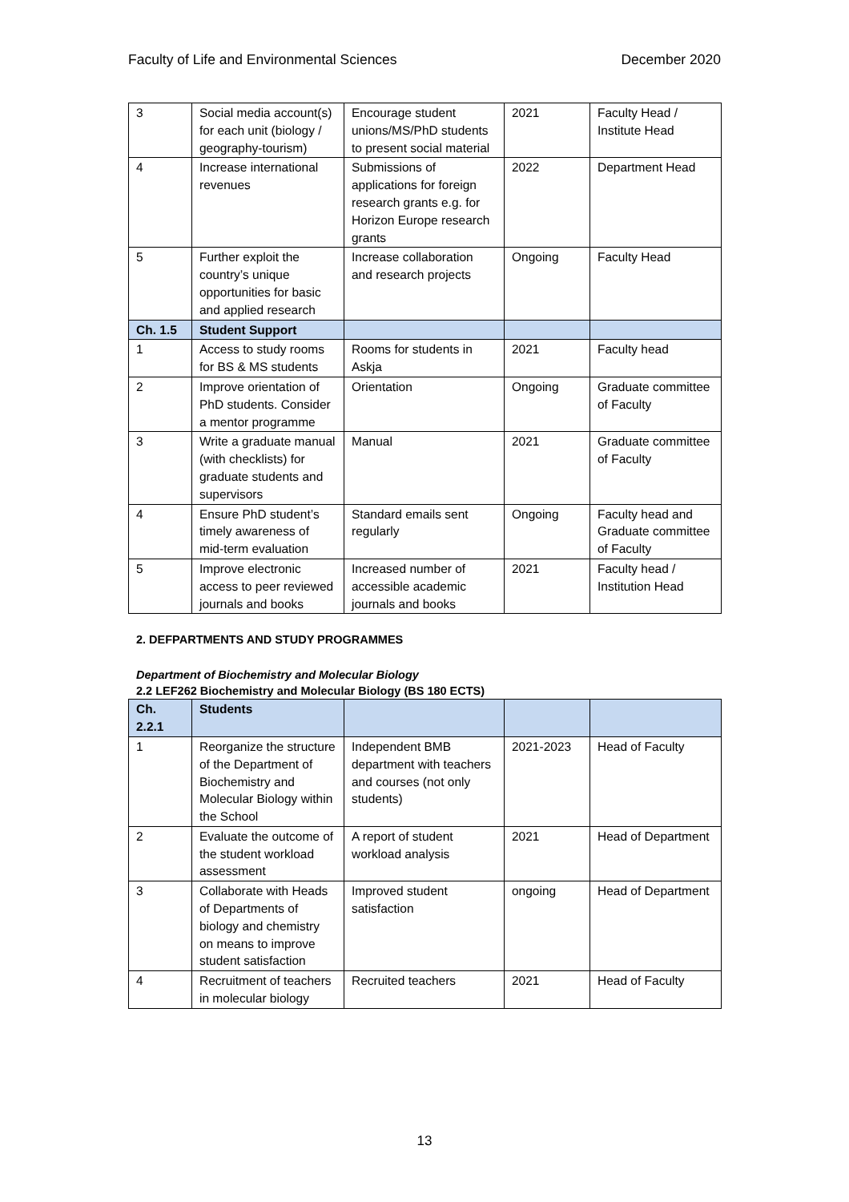Faculty of Life and Environmental Sciences December 2020
| 3 | Social media account(s) for each unit (biology / geography-tourism) | Encourage student unions/MS/PhD students to present social material | 2021 | Faculty Head / Institute Head |
| 4 | Increase international revenues | Submissions of applications for foreign research grants e.g. for Horizon Europe research grants | 2022 | Department Head |
| 5 | Further exploit the country’s unique opportunities for basic and applied research | Increase collaboration and research projects | Ongoing | Faculty Head |
| Ch. 1.5 | Student Support | | | |
| 1 | Access to study rooms for BS & MS students | Rooms for students in Askja | 2021 | Faculty head |
| 2 | Improve orientation of PhD students. Consider a mentor programme | Orientation | Ongoing | Graduate committee of Faculty |
| 3 | Write a graduate manual (with checklists) for graduate students and supervisors | Manual | 2021 | Graduate committee of Faculty |
| 4 | Ensure PhD student’s timely awareness of mid-term evaluation | Standard emails sent regularly | Ongoing | Faculty head and Graduate committee of Faculty |
| 5 | Improve electronic access to peer reviewed journals and books | Increased number of accessible academic journals and books | 2021 | Faculty head / Institution Head |
2. DEFPARTMENTS AND STUDY PROGRAMMES
Department of Biochemistry and Molecular Biology
2.2 LEF262 Biochemistry and Molecular Biology (BS 180 ECTS)
| Ch. 2.2.1 | Students | | | |
| 1 | Reorganize the structure of the Department of Biochemistry and Molecular Biology within the School | Independent BMB department with teachers and courses (not only students) | 2021-2023 | Head of Faculty |
| 2 | Evaluate the outcome of the student workload assessment | A report of student workload analysis | 2021 | Head of Department |
| 3 | Collaborate with Heads of Departments of biology and chemistry on means to improve student satisfaction | Improved student satisfaction | ongoing | Head of Department |
| 4 | Recruitment of teachers in molecular biology | Recruited teachers | 2021 | Head of Faculty |
13